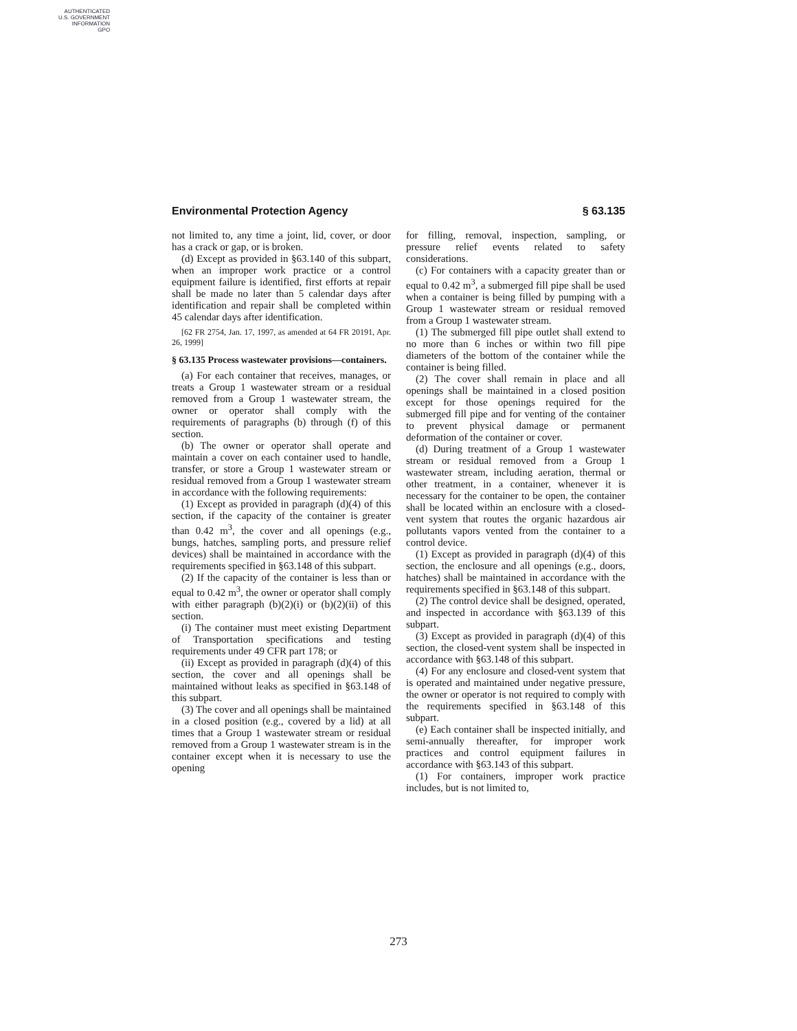AUTHENTICATED
U.S. GOVERNMENT
INFORMATION
GPO
Environmental Protection Agency § 63.135
not limited to, any time a joint, lid, cover, or door has a crack or gap, or is broken.
(d) Except as provided in §63.140 of this subpart, when an improper work practice or a control equipment failure is identified, first efforts at repair shall be made no later than 5 calendar days after identification and repair shall be completed within 45 calendar days after identification.
[62 FR 2754, Jan. 17, 1997, as amended at 64 FR 20191, Apr. 26, 1999]
§ 63.135 Process wastewater provisions—containers.
(a) For each container that receives, manages, or treats a Group 1 wastewater stream or a residual removed from a Group 1 wastewater stream, the owner or operator shall comply with the requirements of paragraphs (b) through (f) of this section.
(b) The owner or operator shall operate and maintain a cover on each container used to handle, transfer, or store a Group 1 wastewater stream or residual removed from a Group 1 wastewater stream in accordance with the following requirements:
(1) Except as provided in paragraph (d)(4) of this section, if the capacity of the container is greater than 0.42 m<sup>3</sup>, the cover and all openings (e.g., bungs, hatches, sampling ports, and pressure relief devices) shall be maintained in accordance with the requirements specified in §63.148 of this subpart.
(2) If the capacity of the container is less than or equal to 0.42 m<sup>3</sup>, the owner or operator shall comply with either paragraph (b)(2)(i) or (b)(2)(ii) of this section.
(i) The container must meet existing Department of Transportation specifications and testing requirements under 49 CFR part 178; or
(ii) Except as provided in paragraph (d)(4) of this section, the cover and all openings shall be maintained without leaks as specified in §63.148 of this subpart.
(3) The cover and all openings shall be maintained in a closed position (e.g., covered by a lid) at all times that a Group 1 wastewater stream or residual removed from a Group 1 wastewater stream is in the container except when it is necessary to use the opening
for filling, removal, inspection, sampling, or pressure relief events related to safety considerations.
(c) For containers with a capacity greater than or equal to 0.42 m<sup>3</sup>, a submerged fill pipe shall be used when a container is being filled by pumping with a Group 1 wastewater stream or residual removed from a Group 1 wastewater stream.
(1) The submerged fill pipe outlet shall extend to no more than 6 inches or within two fill pipe diameters of the bottom of the container while the container is being filled.
(2) The cover shall remain in place and all openings shall be maintained in a closed position except for those openings required for the submerged fill pipe and for venting of the container to prevent physical damage or permanent deformation of the container or cover.
(d) During treatment of a Group 1 wastewater stream or residual removed from a Group 1 wastewater stream, including aeration, thermal or other treatment, in a container, whenever it is necessary for the container to be open, the container shall be located within an enclosure with a closed-vent system that routes the organic hazardous air pollutants vapors vented from the container to a control device.
(1) Except as provided in paragraph (d)(4) of this section, the enclosure and all openings (e.g., doors, hatches) shall be maintained in accordance with the requirements specified in §63.148 of this subpart.
(2) The control device shall be designed, operated, and inspected in accordance with §63.139 of this subpart.
(3) Except as provided in paragraph (d)(4) of this section, the closed-vent system shall be inspected in accordance with §63.148 of this subpart.
(4) For any enclosure and closed-vent system that is operated and maintained under negative pressure, the owner or operator is not required to comply with the requirements specified in §63.148 of this subpart.
(e) Each container shall be inspected initially, and semi-annually thereafter, for improper work practices and control equipment failures in accordance with §63.143 of this subpart.
(1) For containers, improper work practice includes, but is not limited to,
273